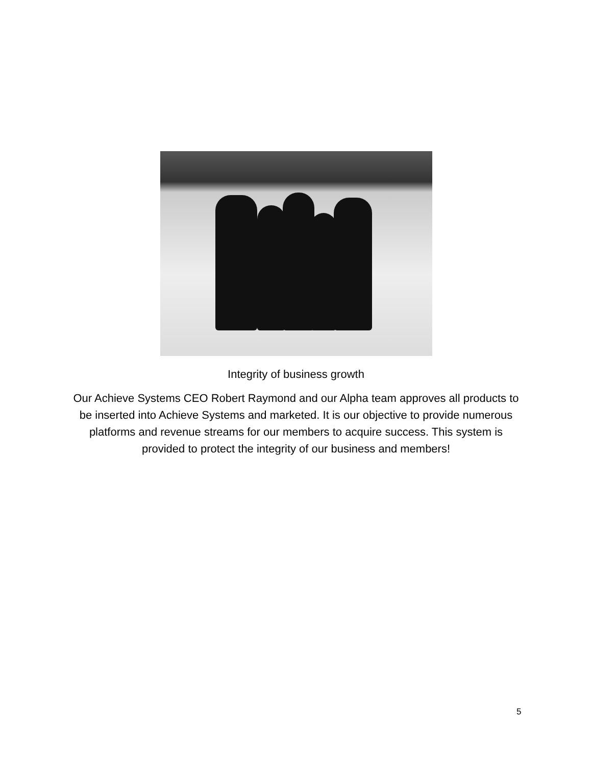Integrity of business growth
Our Achieve Systems CEO Robert Raymond and our Alpha team approves all products to be inserted into Achieve Systems and marketed. It is our objective to provide numerous platforms and revenue streams for our members to acquire success. This system is provided to protect the integrity of our business and members!
5